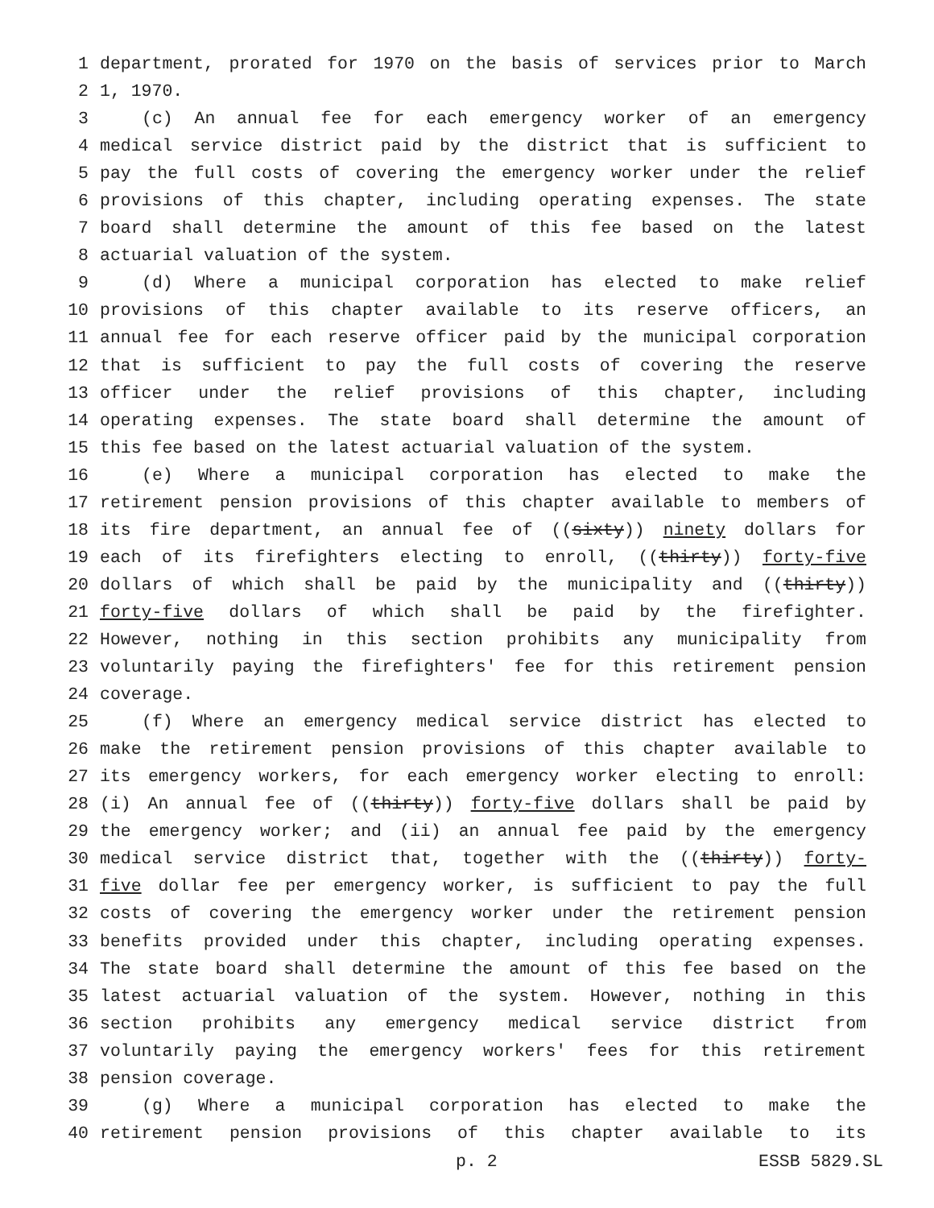1 department, prorated for 1970 on the basis of services prior to March
2 1, 1970.
3 (c) An annual fee for each emergency worker of an emergency
4 medical service district paid by the district that is sufficient to
5 pay the full costs of covering the emergency worker under the relief
6 provisions of this chapter, including operating expenses. The state
7 board shall determine the amount of this fee based on the latest
8 actuarial valuation of the system.
9 (d) Where a municipal corporation has elected to make relief
10 provisions of this chapter available to its reserve officers, an
11 annual fee for each reserve officer paid by the municipal corporation
12 that is sufficient to pay the full costs of covering the reserve
13 officer under the relief provisions of this chapter, including
14 operating expenses. The state board shall determine the amount of
15 this fee based on the latest actuarial valuation of the system.
16 (e) Where a municipal corporation has elected to make the
17 retirement pension provisions of this chapter available to members of
18 its fire department, an annual fee of ((sixty)) ninety dollars for
19 each of its firefighters electing to enroll, ((thirty)) forty-five
20 dollars of which shall be paid by the municipality and ((thirty))
21 forty-five dollars of which shall be paid by the firefighter.
22 However, nothing in this section prohibits any municipality from
23 voluntarily paying the firefighters' fee for this retirement pension
24 coverage.
25 (f) Where an emergency medical service district has elected to
26 make the retirement pension provisions of this chapter available to
27 its emergency workers, for each emergency worker electing to enroll:
28 (i) An annual fee of ((thirty)) forty-five dollars shall be paid by
29 the emergency worker; and (ii) an annual fee paid by the emergency
30 medical service district that, together with the ((thirty)) forty-
31 five dollar fee per emergency worker, is sufficient to pay the full
32 costs of covering the emergency worker under the retirement pension
33 benefits provided under this chapter, including operating expenses.
34 The state board shall determine the amount of this fee based on the
35 latest actuarial valuation of the system. However, nothing in this
36 section prohibits any emergency medical service district from
37 voluntarily paying the emergency workers' fees for this retirement
38 pension coverage.
39 (g) Where a municipal corporation has elected to make the
40 retirement pension provisions of this chapter available to its
p. 2 ESSB 5829.SL